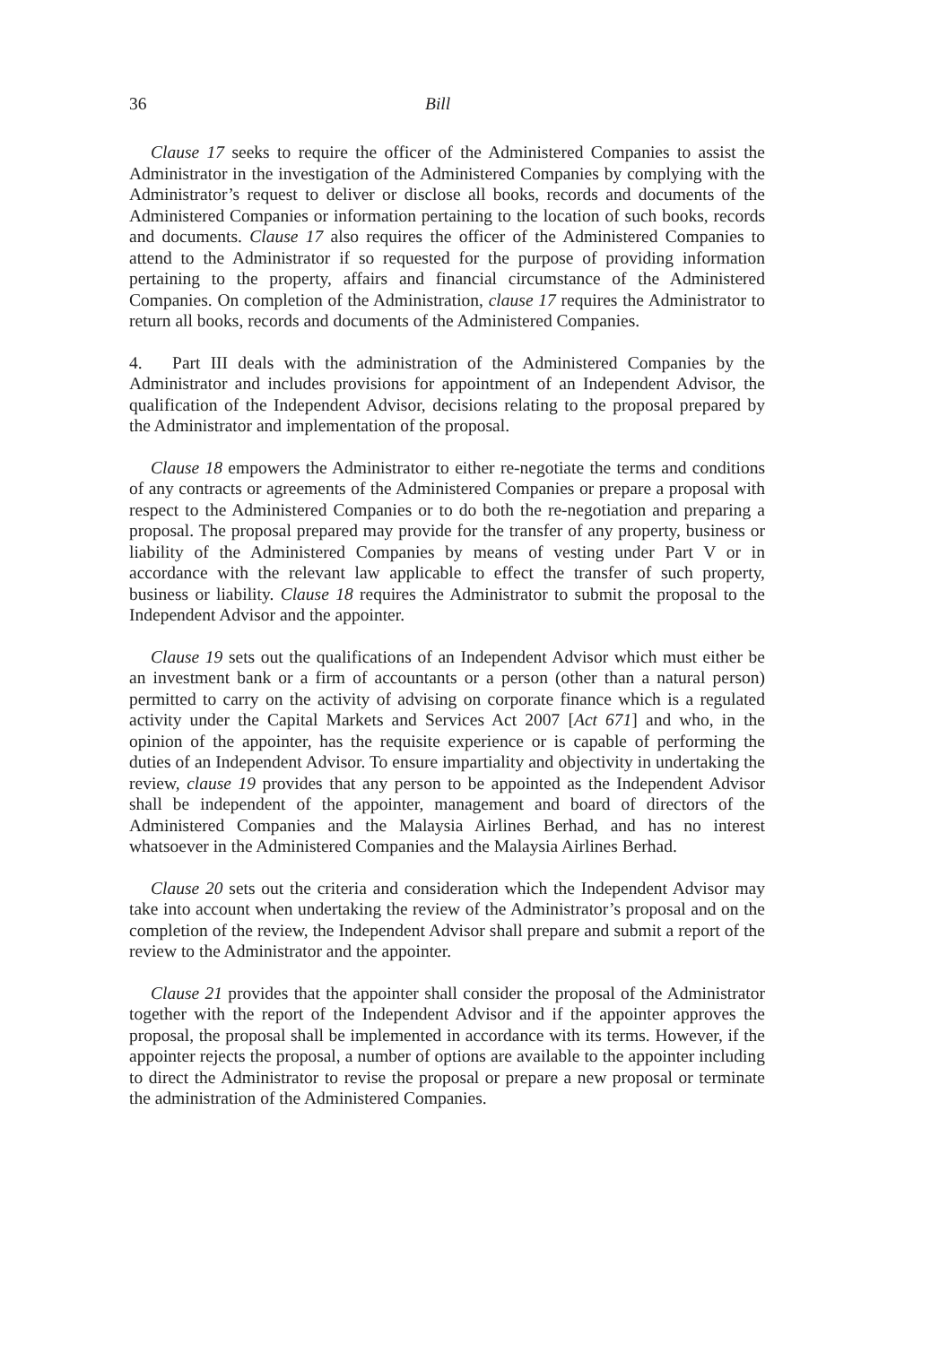36 Bill
Clause 17 seeks to require the officer of the Administered Companies to assist the Administrator in the investigation of the Administered Companies by complying with the Administrator’s request to deliver or disclose all books, records and documents of the Administered Companies or information pertaining to the location of such books, records and documents. Clause 17 also requires the officer of the Administered Companies to attend to the Administrator if so requested for the purpose of providing information pertaining to the property, affairs and financial circumstance of the Administered Companies. On completion of the Administration, clause 17 requires the Administrator to return all books, records and documents of the Administered Companies.
4. Part III deals with the administration of the Administered Companies by the Administrator and includes provisions for appointment of an Independent Advisor, the qualification of the Independent Advisor, decisions relating to the proposal prepared by the Administrator and implementation of the proposal.
Clause 18 empowers the Administrator to either re-negotiate the terms and conditions of any contracts or agreements of the Administered Companies or prepare a proposal with respect to the Administered Companies or to do both the re-negotiation and preparing a proposal. The proposal prepared may provide for the transfer of any property, business or liability of the Administered Companies by means of vesting under Part V or in accordance with the relevant law applicable to effect the transfer of such property, business or liability. Clause 18 requires the Administrator to submit the proposal to the Independent Advisor and the appointer.
Clause 19 sets out the qualifications of an Independent Advisor which must either be an investment bank or a firm of accountants or a person (other than a natural person) permitted to carry on the activity of advising on corporate finance which is a regulated activity under the Capital Markets and Services Act 2007 [Act 671] and who, in the opinion of the appointer, has the requisite experience or is capable of performing the duties of an Independent Advisor. To ensure impartiality and objectivity in undertaking the review, clause 19 provides that any person to be appointed as the Independent Advisor shall be independent of the appointer, management and board of directors of the Administered Companies and the Malaysia Airlines Berhad, and has no interest whatsoever in the Administered Companies and the Malaysia Airlines Berhad.
Clause 20 sets out the criteria and consideration which the Independent Advisor may take into account when undertaking the review of the Administrator’s proposal and on the completion of the review, the Independent Advisor shall prepare and submit a report of the review to the Administrator and the appointer.
Clause 21 provides that the appointer shall consider the proposal of the Administrator together with the report of the Independent Advisor and if the appointer approves the proposal, the proposal shall be implemented in accordance with its terms. However, if the appointer rejects the proposal, a number of options are available to the appointer including to direct the Administrator to revise the proposal or prepare a new proposal or terminate the administration of the Administered Companies.